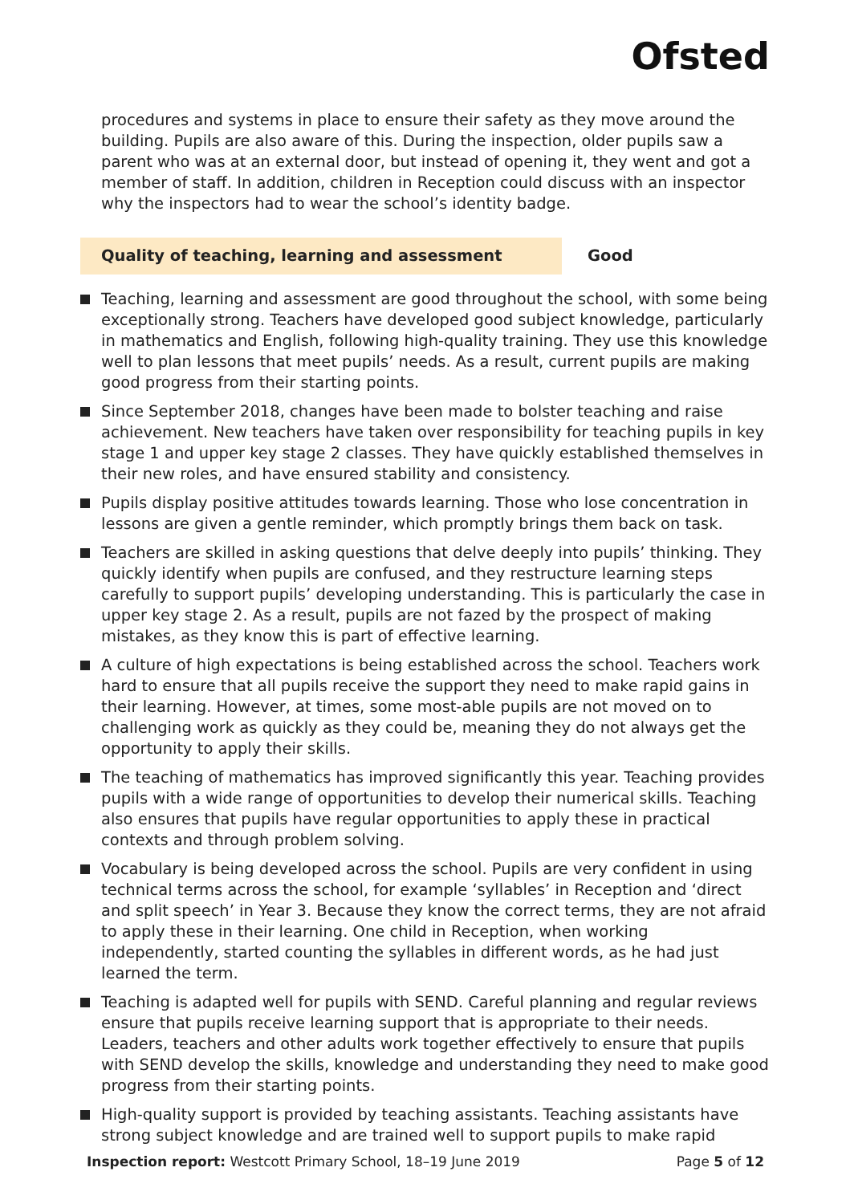Ofsted
procedures and systems in place to ensure their safety as they move around the building. Pupils are also aware of this. During the inspection, older pupils saw a parent who was at an external door, but instead of opening it, they went and got a member of staff. In addition, children in Reception could discuss with an inspector why the inspectors had to wear the school’s identity badge.
Quality of teaching, learning and assessment Good
Teaching, learning and assessment are good throughout the school, with some being exceptionally strong. Teachers have developed good subject knowledge, particularly in mathematics and English, following high-quality training. They use this knowledge well to plan lessons that meet pupils’ needs. As a result, current pupils are making good progress from their starting points.
Since September 2018, changes have been made to bolster teaching and raise achievement. New teachers have taken over responsibility for teaching pupils in key stage 1 and upper key stage 2 classes. They have quickly established themselves in their new roles, and have ensured stability and consistency.
Pupils display positive attitudes towards learning. Those who lose concentration in lessons are given a gentle reminder, which promptly brings them back on task.
Teachers are skilled in asking questions that delve deeply into pupils’ thinking. They quickly identify when pupils are confused, and they restructure learning steps carefully to support pupils’ developing understanding. This is particularly the case in upper key stage 2. As a result, pupils are not fazed by the prospect of making mistakes, as they know this is part of effective learning.
A culture of high expectations is being established across the school. Teachers work hard to ensure that all pupils receive the support they need to make rapid gains in their learning. However, at times, some most-able pupils are not moved on to challenging work as quickly as they could be, meaning they do not always get the opportunity to apply their skills.
The teaching of mathematics has improved significantly this year. Teaching provides pupils with a wide range of opportunities to develop their numerical skills. Teaching also ensures that pupils have regular opportunities to apply these in practical contexts and through problem solving.
Vocabulary is being developed across the school. Pupils are very confident in using technical terms across the school, for example ‘syllables’ in Reception and ‘direct and split speech’ in Year 3. Because they know the correct terms, they are not afraid to apply these in their learning. One child in Reception, when working independently, started counting the syllables in different words, as he had just learned the term.
Teaching is adapted well for pupils with SEND. Careful planning and regular reviews ensure that pupils receive learning support that is appropriate to their needs. Leaders, teachers and other adults work together effectively to ensure that pupils with SEND develop the skills, knowledge and understanding they need to make good progress from their starting points.
High-quality support is provided by teaching assistants. Teaching assistants have strong subject knowledge and are trained well to support pupils to make rapid
Inspection report: Westcott Primary School, 18–19 June 2019
Page 5 of 12